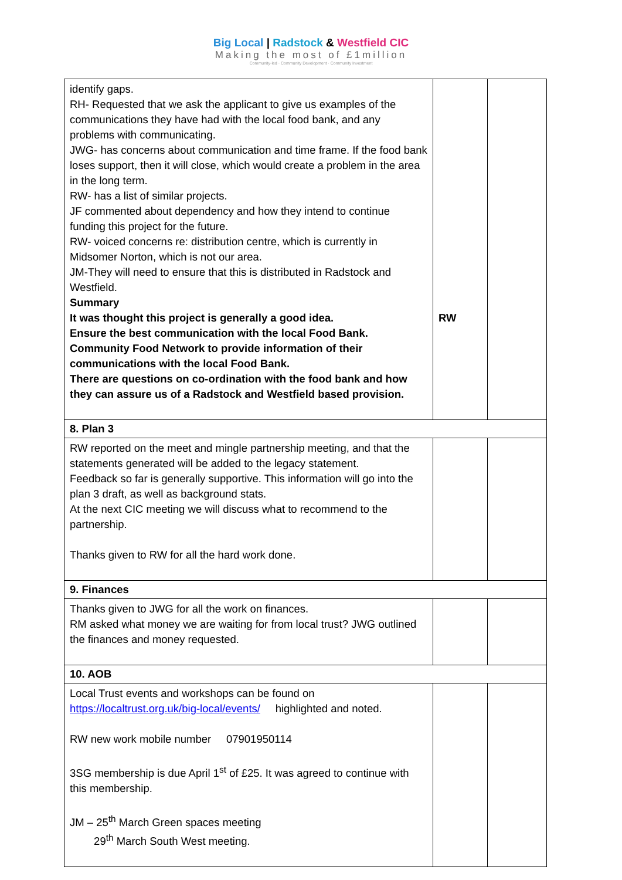Big Local | Radstock & Westfield CIC
Making the most of £1million
Community-led · Community Development · Community Investment
| identify gaps. RH- Requested that we ask the applicant to give us examples of the communications they have had with the local food bank, and any problems with communicating. JWG- has concerns about communication and time frame. If the food bank loses support, then it will close, which would create a problem in the area in the long term. RW- has a list of similar projects. JF commented about dependency and how they intend to continue funding this project for the future. RW- voiced concerns re: distribution centre, which is currently in Midsomer Norton, which is not our area. JM-They will need to ensure that this is distributed in Radstock and Westfield. Summary It was thought this project is generally a good idea. Ensure the best communication with the local Food Bank. Community Food Network to provide information of their communications with the local Food Bank. There are questions on co-ordination with the food bank and how they can assure us of a Radstock and Westfield based provision. | RW | |
| 8. Plan 3 | | |
| RW reported on the meet and mingle partnership meeting, and that the statements generated will be added to the legacy statement. Feedback so far is generally supportive. This information will go into the plan 3 draft, as well as background stats. At the next CIC meeting we will discuss what to recommend to the partnership. Thanks given to RW for all the hard work done. | | |
| 9. Finances | | |
| Thanks given to JWG for all the work on finances. RM asked what money we are waiting for from local trust? JWG outlined the finances and money requested. | | |
| 10. AOB | | |
| Local Trust events and workshops can be found on https://localtrust.org.uk/big-local/events/ highlighted and noted. RW new work mobile number 07901950114 3SG membership is due April 1<sup>st</sup> of £25. It was agreed to continue with this membership. JM – 25<sup>th</sup> March Green spaces meeting 29<sup>th</sup> March South West meeting. | | |